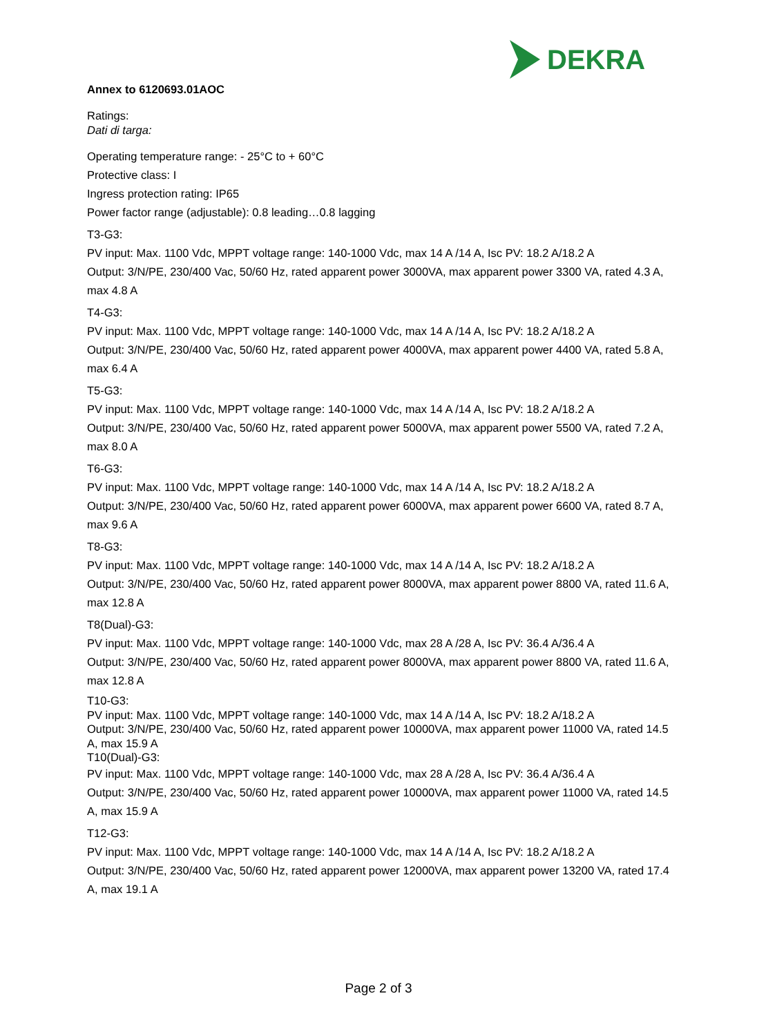DEKRA
Annex to 6120693.01AOC
Ratings:
Dati di targa:
Operating temperature range: - 25°C to + 60°C
Protective class: I
Ingress protection rating: IP65
Power factor range (adjustable): 0.8 leading…0.8 lagging
T3-G3:
PV input: Max. 1100 Vdc, MPPT voltage range: 140-1000 Vdc, max 14 A /14 A, Isc PV: 18.2 A/18.2 A
Output: 3/N/PE, 230/400 Vac, 50/60 Hz, rated apparent power 3000VA, max apparent power 3300 VA, rated 4.3 A, max 4.8 A
T4-G3:
PV input: Max. 1100 Vdc, MPPT voltage range: 140-1000 Vdc, max 14 A /14 A, Isc PV: 18.2 A/18.2 A
Output: 3/N/PE, 230/400 Vac, 50/60 Hz, rated apparent power 4000VA, max apparent power 4400 VA, rated 5.8 A, max 6.4 A
T5-G3:
PV input: Max. 1100 Vdc, MPPT voltage range: 140-1000 Vdc, max 14 A /14 A, Isc PV: 18.2 A/18.2 A
Output: 3/N/PE, 230/400 Vac, 50/60 Hz, rated apparent power 5000VA, max apparent power 5500 VA, rated 7.2 A, max 8.0 A
T6-G3:
PV input: Max. 1100 Vdc, MPPT voltage range: 140-1000 Vdc, max 14 A /14 A, Isc PV: 18.2 A/18.2 A
Output: 3/N/PE, 230/400 Vac, 50/60 Hz, rated apparent power 6000VA, max apparent power 6600 VA, rated 8.7 A, max 9.6 A
T8-G3:
PV input: Max. 1100 Vdc, MPPT voltage range: 140-1000 Vdc, max 14 A /14 A, Isc PV: 18.2 A/18.2 A
Output: 3/N/PE, 230/400 Vac, 50/60 Hz, rated apparent power 8000VA, max apparent power 8800 VA, rated 11.6 A, max 12.8 A
T8(Dual)-G3:
PV input: Max. 1100 Vdc, MPPT voltage range: 140-1000 Vdc, max 28 A /28 A, Isc PV: 36.4 A/36.4 A
Output: 3/N/PE, 230/400 Vac, 50/60 Hz, rated apparent power 8000VA, max apparent power 8800 VA, rated 11.6 A, max 12.8 A
T10-G3:
PV input: Max. 1100 Vdc, MPPT voltage range: 140-1000 Vdc, max 14 A /14 A, Isc PV: 18.2 A/18.2 A
Output: 3/N/PE, 230/400 Vac, 50/60 Hz, rated apparent power 10000VA, max apparent power 11000 VA, rated 14.5 A, max 15.9 A
T10(Dual)-G3:
PV input: Max. 1100 Vdc, MPPT voltage range: 140-1000 Vdc, max 28 A /28 A, Isc PV: 36.4 A/36.4 A
Output: 3/N/PE, 230/400 Vac, 50/60 Hz, rated apparent power 10000VA, max apparent power 11000 VA, rated 14.5 A, max 15.9 A
T12-G3:
PV input: Max. 1100 Vdc, MPPT voltage range: 140-1000 Vdc, max 14 A /14 A, Isc PV: 18.2 A/18.2 A
Output: 3/N/PE, 230/400 Vac, 50/60 Hz, rated apparent power 12000VA, max apparent power 13200 VA, rated 17.4 A, max 19.1 A
Page 2 of 3